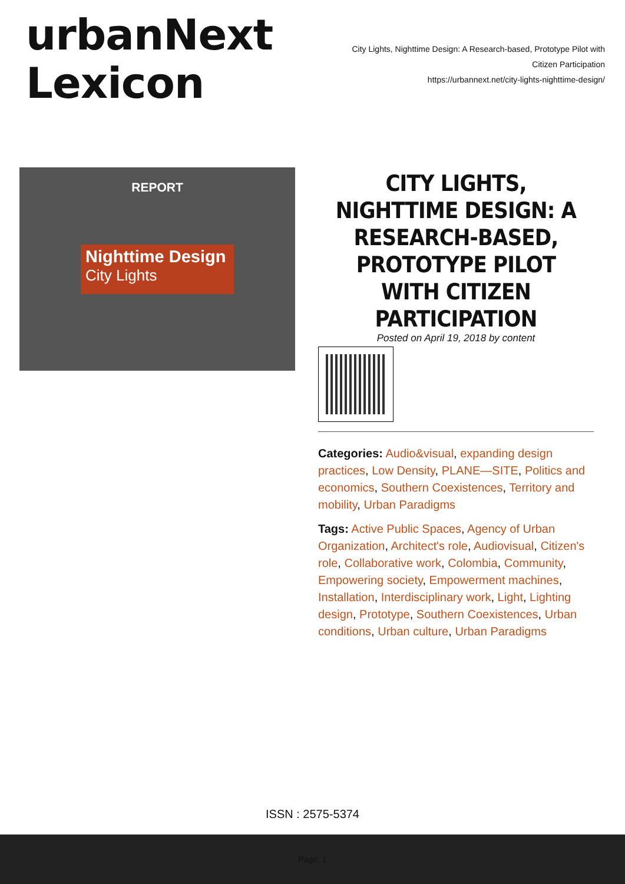urbanNext
Lexicon
City Lights, Nighttime Design: A Research-based, Prototype Pilot with Citizen Participation
https://urbannext.net/city-lights-nighttime-design/
REPORT
Nighttime Design
City Lights
CITY LIGHTS, NIGHTTIME DESIGN: A RESEARCH-BASED, PROTOTYPE PILOT WITH CITIZEN PARTICIPATION
Posted on April 19, 2018 by content
Categories: Audio&visual, expanding design practices, Low Density, PLANE—SITE, Politics and economics, Southern Coexistences, Territory and mobility, Urban Paradigms
Tags: Active Public Spaces, Agency of Urban Organization, Architect's role, Audiovisual, Citizen's role, Collaborative work, Colombia, Community, Empowering society, Empowerment machines, Installation, Interdisciplinary work, Light, Lighting design, Prototype, Southern Coexistences, Urban conditions, Urban culture, Urban Paradigms
ISSN : 2575-5374
Page: 1